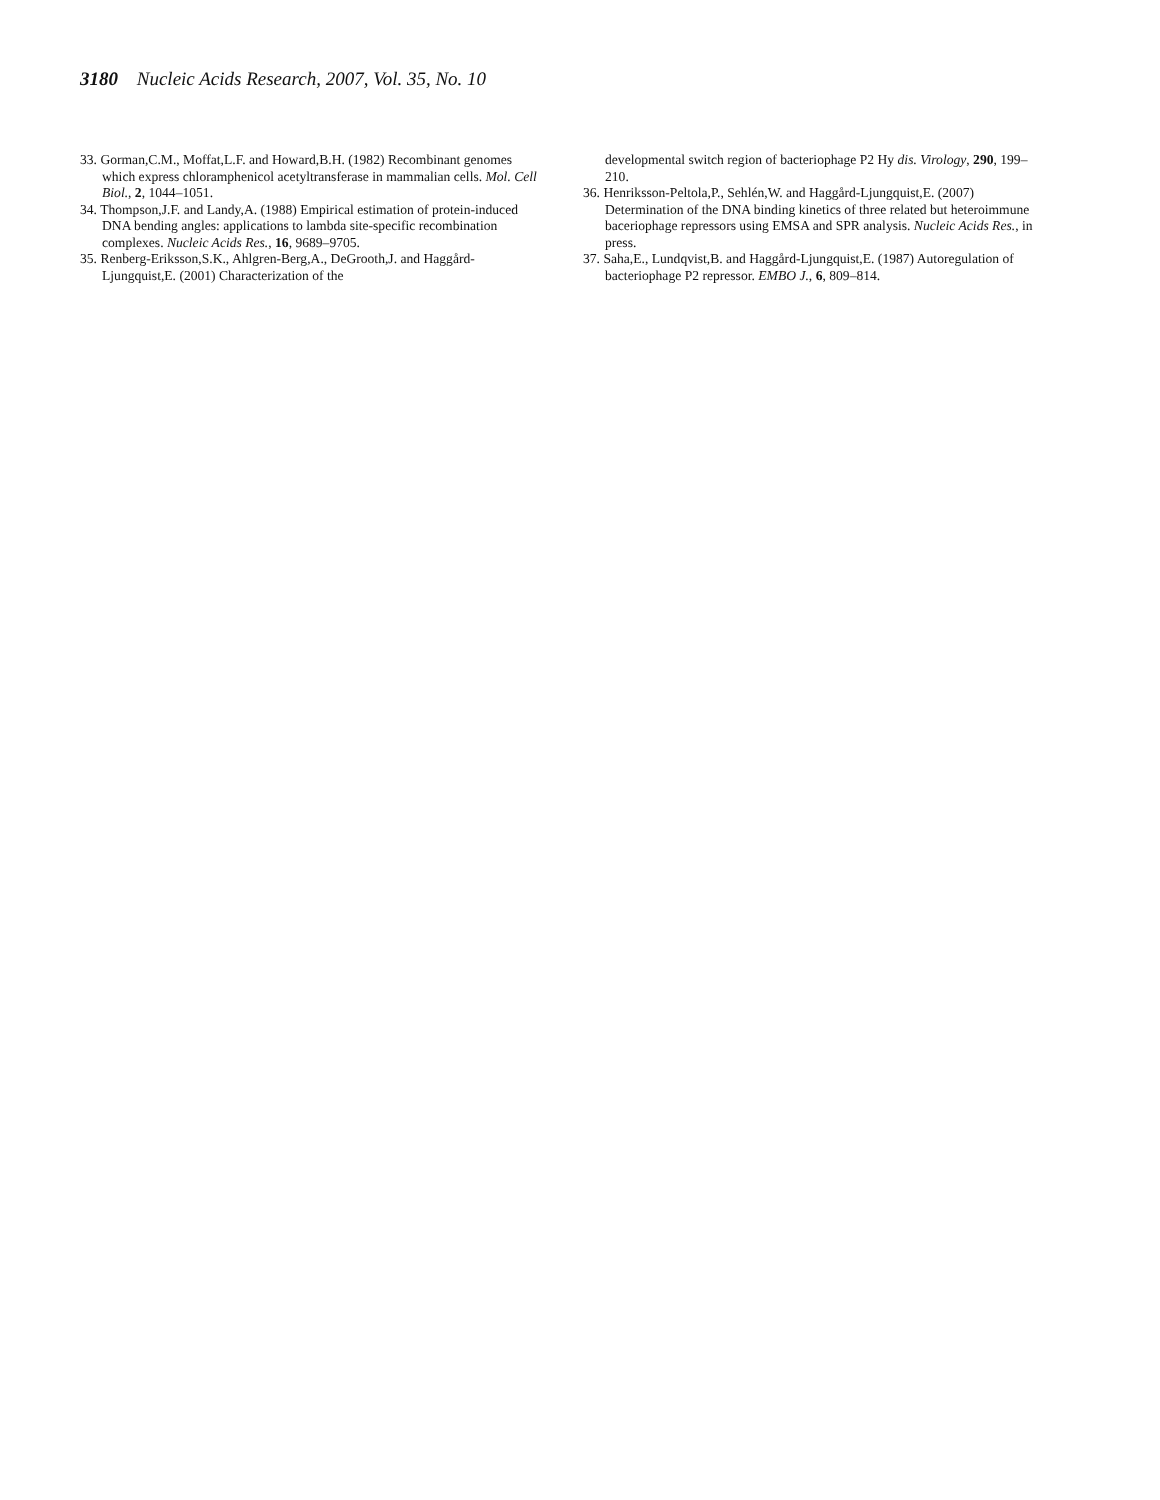3180 Nucleic Acids Research, 2007, Vol. 35, No. 10
33. Gorman,C.M., Moffat,L.F. and Howard,B.H. (1982) Recombinant genomes which express chloramphenicol acetyltransferase in mammalian cells. Mol. Cell Biol., 2, 1044–1051.
34. Thompson,J.F. and Landy,A. (1988) Empirical estimation of protein-induced DNA bending angles: applications to lambda site-specific recombination complexes. Nucleic Acids Res., 16, 9689–9705.
35. Renberg-Eriksson,S.K., Ahlgren-Berg,A., DeGrooth,J. and Haggård-Ljungquist,E. (2001) Characterization of the
developmental switch region of bacteriophage P2 Hy dis. Virology, 290, 199–210.
36. Henriksson-Peltola,P., Sehlén,W. and Haggård-Ljungquist,E. (2007) Determination of the DNA binding kinetics of three related but heteroimmune baceriophage repressors using EMSA and SPR analysis. Nucleic Acids Res., in press.
37. Saha,E., Lundqvist,B. and Haggård-Ljungquist,E. (1987) Autoregulation of bacteriophage P2 repressor. EMBO J., 6, 809–814.